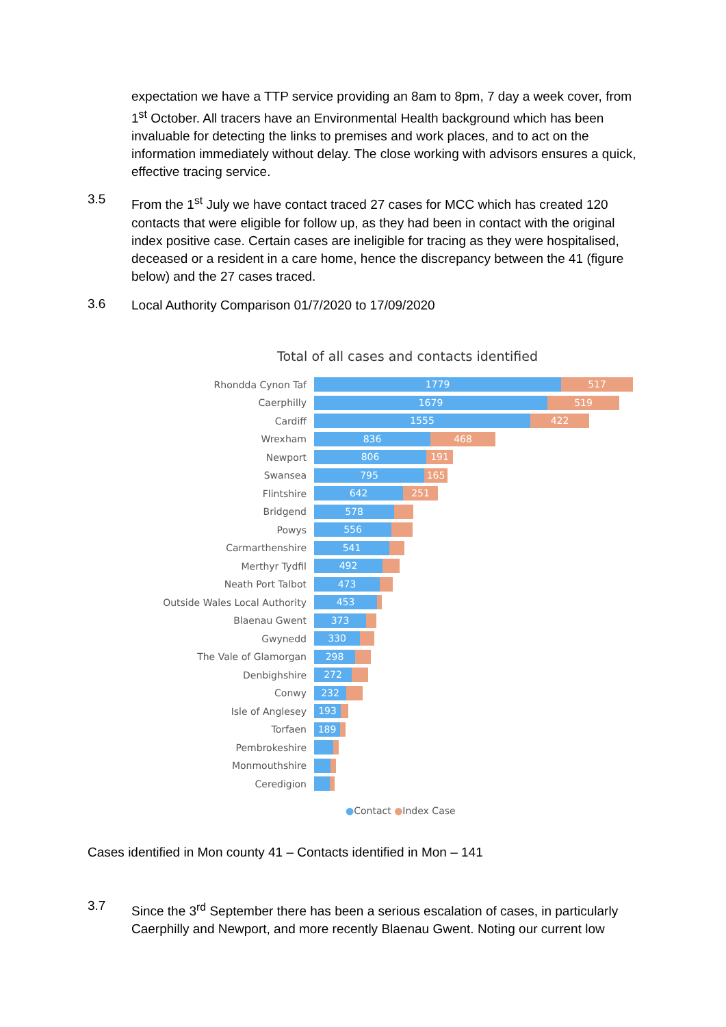expectation we have a TTP service providing an 8am to 8pm, 7 day a week cover, from 1<sup>st</sup> October. All tracers have an Environmental Health background which has been invaluable for detecting the links to premises and work places, and to act on the information immediately without delay. The close working with advisors ensures a quick, effective tracing service.
3.5
From the 1<sup>st</sup> July we have contact traced 27 cases for MCC which has created 120 contacts that were eligible for follow up, as they had been in contact with the original index positive case. Certain cases are ineligible for tracing as they were hospitalised, deceased or a resident in a care home, hence the discrepancy between the 41 (figure below) and the 27 cases traced.
3.6
Local Authority Comparison 01/7/2020 to 17/09/2020
Total of all cases and contacts identified
Rhondda Cynon Taf
1779 517
Caerphilly
1679 519
Cardiff
1555 422
Wrexham
836 468
Newport
806 191
Swansea
795 165
Flintshire
642 251
Bridgend
578
Powys
556
Carmarthenshire
541
Merthyr Tydfil
492
Neath Port Talbot
473
Outside Wales Local Authority
453
Blaenau Gwent
373
Gwynedd
330
The Vale of Glamorgan
298
Denbighshire
272
Conwy
232
Isle of Anglesey
193
Torfaen
189
Pembrokeshire
Monmouthshire
Ceredigion
●Contact ●Index Case
Cases identified in Mon county 41 – Contacts identified in Mon – 141
3.7
Since the 3<sup>rd</sup> September there has been a serious escalation of cases, in particularly Caerphilly and Newport, and more recently Blaenau Gwent. Noting our current low